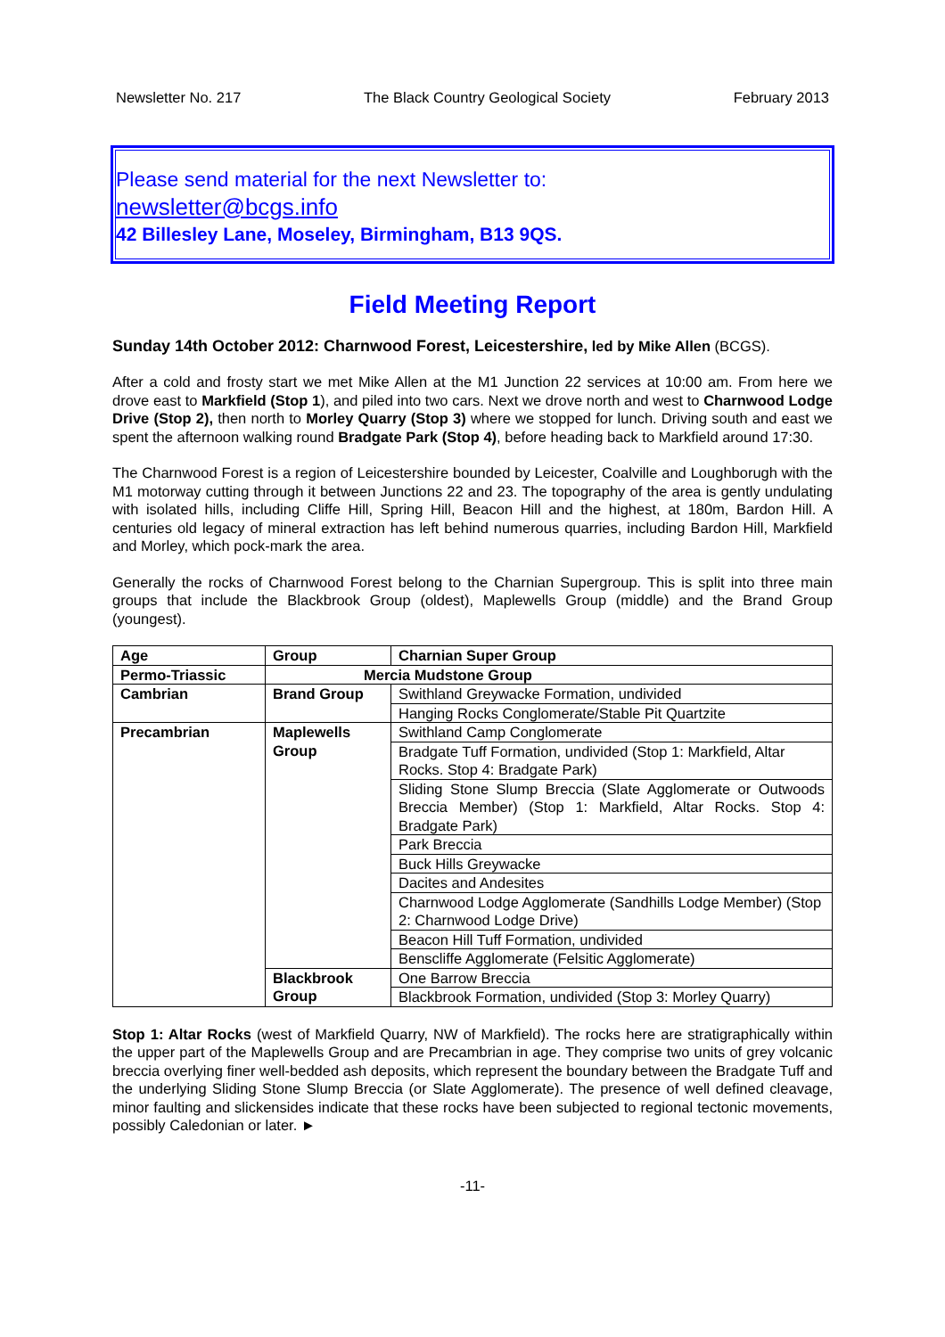Newsletter No. 217 The Black Country Geological Society February 2013
Please send material for the next Newsletter to:
newsletter@bcgs.info
42 Billesley Lane, Moseley, Birmingham, B13 9QS.
Field Meeting Report
Sunday 14th October 2012: Charnwood Forest, Leicestershire, led by Mike Allen (BCGS).
After a cold and frosty start we met Mike Allen at the M1 Junction 22 services at 10:00 am. From here we drove east to Markfield (Stop 1), and piled into two cars. Next we drove north and west to Charnwood Lodge Drive (Stop 2), then north to Morley Quarry (Stop 3) where we stopped for lunch. Driving south and east we spent the afternoon walking round Bradgate Park (Stop 4), before heading back to Markfield around 17:30.
The Charnwood Forest is a region of Leicestershire bounded by Leicester, Coalville and Loughborugh with the M1 motorway cutting through it between Junctions 22 and 23. The topography of the area is gently undulating with isolated hills, including Cliffe Hill, Spring Hill, Beacon Hill and the highest, at 180m, Bardon Hill. A centuries old legacy of mineral extraction has left behind numerous quarries, including Bardon Hill, Markfield and Morley, which pock-mark the area.
Generally the rocks of Charnwood Forest belong to the Charnian Supergroup. This is split into three main groups that include the Blackbrook Group (oldest), Maplewells Group (middle) and the Brand Group (youngest).
| Age | Group | Charnian Super Group |
| --- | --- | --- |
| Permo-Triassic | Mercia Mudstone Group | |
| Cambrian | Brand Group | Swithland Greywacke Formation, undivided |
| | | Hanging Rocks Conglomerate/Stable Pit Quartzite |
| Precambrian | Maplewells Group | Swithland Camp Conglomerate |
| | | Bradgate Tuff Formation, undivided (Stop 1: Markfield, Altar Rocks. Stop 4: Bradgate Park) |
| | | Sliding Stone Slump Breccia (Slate Agglomerate or Outwoods Breccia Member) (Stop 1: Markfield, Altar Rocks. Stop 4: Bradgate Park) |
| | | Park Breccia |
| | | Buck Hills Greywacke |
| | | Dacites and Andesites |
| | | Charnwood Lodge Agglomerate (Sandhills Lodge Member) (Stop 2: Charnwood Lodge Drive) |
| | | Beacon Hill Tuff Formation, undivided |
| | | Benscliffe Agglomerate (Felsitic Agglomerate) |
| | Blackbrook Group | One Barrow Breccia |
| | | Blackbrook Formation, undivided (Stop 3: Morley Quarry) |
Stop 1: Altar Rocks (west of Markfield Quarry, NW of Markfield). The rocks here are stratigraphically within the upper part of the Maplewells Group and are Precambrian in age. They comprise two units of grey volcanic breccia overlying finer well-bedded ash deposits, which represent the boundary between the Bradgate Tuff and the underlying Sliding Stone Slump Breccia (or Slate Agglomerate). The presence of well defined cleavage, minor faulting and slickensides indicate that these rocks have been subjected to regional tectonic movements, possibly Caledonian or later. ►
-11-